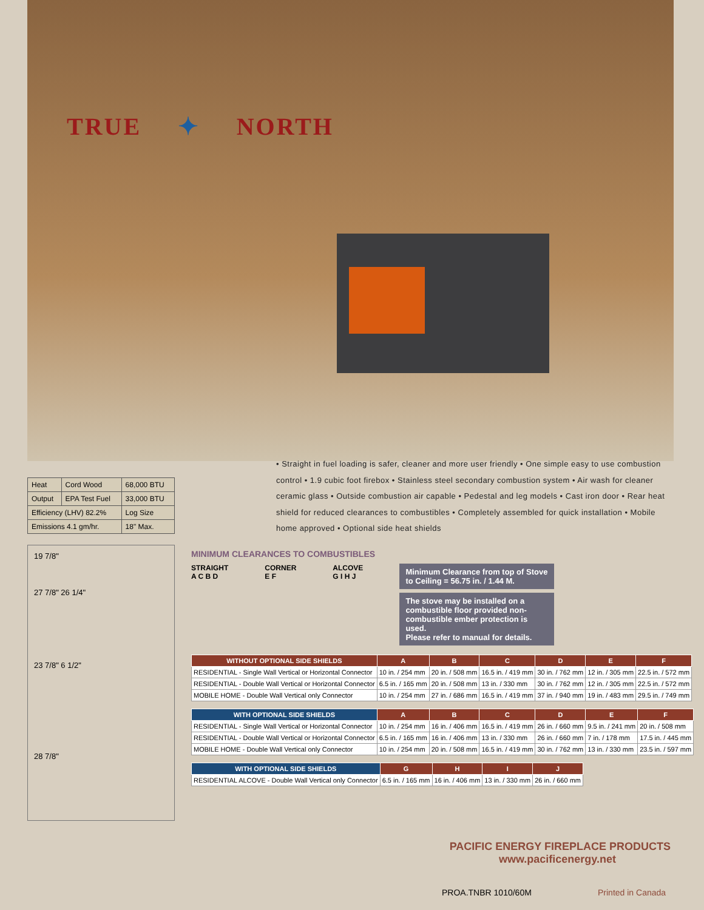TRUE ✦ NORTH
| Heat | Cord Wood | 68,000 BTU |
| Output | EPA Test Fuel | 33,000 BTU |
| Efficiency (LHV) 82.2% | | Log Size |
| Emissions 4.1 gm/hr. | | 18" Max. |
19 7/8"
27 7/8" 26 1/4"
23 7/8" 6 1/2"
28 7/8"
• Straight in fuel loading is safer, cleaner and more user friendly • One simple easy to use combustion control • 1.9 cubic foot firebox • Stainless steel secondary combustion system • Air wash for cleaner ceramic glass • Outside combustion air capable • Pedestal and leg models • Cast iron door • Rear heat shield for reduced clearances to combustibles • Completely assembled for quick installation • Mobile home approved • Optional side heat shields
MINIMUM CLEARANCES TO COMBUSTIBLES
STRAIGHT
A C B D
CORNER
E F
ALCOVE
G I H J
Minimum Clearance from top of Stove to Ceiling = 56.75 in. / 1.44 M.
The stove may be installed on a combustible floor provided non-combustible ember protection is used.
Please refer to manual for details.
| WITHOUT OPTIONAL SIDE SHIELDS | A | B | C | D | E | F |
| --- | --- | --- | --- | --- | --- | --- |
| RESIDENTIAL - Single Wall Vertical or Horizontal Connector | 10 in. / 254 mm | 20 in. / 508 mm | 16.5 in. / 419 mm | 30 in. / 762 mm | 12 in. / 305 mm | 22.5 in. / 572 mm |
| RESIDENTIAL - Double Wall Vertical or Horizontal Connector | 6.5 in. / 165 mm | 20 in. / 508 mm | 13 in. / 330 mm | 30 in. / 762 mm | 12 in. / 305 mm | 22.5 in. / 572 mm |
| MOBILE HOME - Double Wall Vertical only Connector | 10 in. / 254 mm | 27 in. / 686 mm | 16.5 in. / 419 mm | 37 in. / 940 mm | 19 in. / 483 mm | 29.5 in. / 749 mm |
| WITH OPTIONAL SIDE SHIELDS | A | B | C | D | E | F |
| --- | --- | --- | --- | --- | --- | --- |
| RESIDENTIAL - Single Wall Vertical or Horizontal Connector | 10 in. / 254 mm | 16 in. / 406 mm | 16.5 in. / 419 mm | 26 in. / 660 mm | 9.5 in. / 241 mm | 20 in. / 508 mm |
| RESIDENTIAL - Double Wall Vertical or Horizontal Connector | 6.5 in. / 165 mm | 16 in. / 406 mm | 13 in. / 330 mm | 26 in. / 660 mm | 7 in. / 178 mm | 17.5 in. / 445 mm |
| MOBILE HOME - Double Wall Vertical only Connector | 10 in. / 254 mm | 20 in. / 508 mm | 16.5 in. / 419 mm | 30 in. / 762 mm | 13 in. / 330 mm | 23.5 in. / 597 mm |
| WITH OPTIONAL SIDE SHIELDS | G | H | I | J |
| --- | --- | --- | --- | --- |
| RESIDENTIAL ALCOVE - Double Wall Vertical only Connector | 6.5 in. / 165 mm | 16 in. / 406 mm | 13 in. / 330 mm | 26 in. / 660 mm |
PACIFIC ENERGY FIREPLACE PRODUCTS
www.pacificenergy.net
PROA.TNBR 1010/60M Printed in Canada